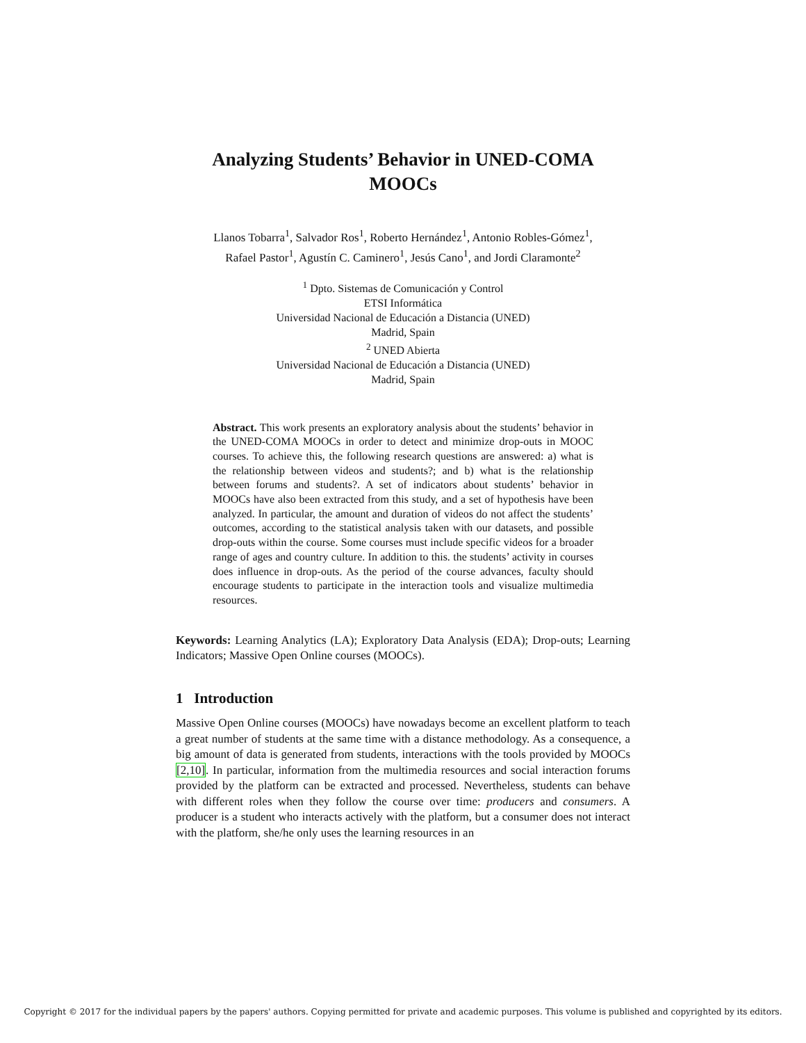Analyzing Students’ Behavior in UNED-COMA
MOOCs
Llanos Tobarra<sup>1</sup>, Salvador Ros<sup>1</sup>, Roberto Hernández<sup>1</sup>, Antonio Robles-Gómez<sup>1</sup>,
Rafael Pastor<sup>1</sup>, Agustín C. Caminero<sup>1</sup>, Jesús Cano<sup>1</sup>, and Jordi Claramonte<sup>2</sup>
<sup>1</sup> Dpto. Sistemas de Comunicación y Control
ETSI Informática
Universidad Nacional de Educación a Distancia (UNED)
Madrid, Spain
<sup>2</sup> UNED Abierta
Universidad Nacional de Educación a Distancia (UNED)
Madrid, Spain
Abstract. This work presents an exploratory analysis about the students’ behavior in the UNED-COMA MOOCs in order to detect and minimize drop-outs in MOOC courses. To achieve this, the following research questions are answered: a) what is the relationship between videos and students?; and b) what is the relationship between forums and students?. A set of indicators about students’ behavior in MOOCs have also been extracted from this study, and a set of hypothesis have been analyzed. In particular, the amount and duration of videos do not affect the students’ outcomes, according to the statistical analysis taken with our datasets, and possible drop-outs within the course. Some courses must include specific videos for a broader range of ages and country culture. In addition to this. the students’ activity in courses does influence in drop-outs. As the period of the course advances, faculty should encourage students to participate in the interaction tools and visualize multimedia resources.
Keywords: Learning Analytics (LA); Exploratory Data Analysis (EDA); Drop-outs; Learning Indicators; Massive Open Online courses (MOOCs).
1 Introduction
Massive Open Online courses (MOOCs) have nowadays become an excellent platform to teach a great number of students at the same time with a distance methodology. As a consequence, a big amount of data is generated from students, interactions with the tools provided by MOOCs [2,10]. In particular, information from the multimedia resources and social interaction forums provided by the platform can be extracted and processed. Nevertheless, students can behave with different roles when they follow the course over time: producers and consumers. A producer is a student who interacts actively with the platform, but a consumer does not interact with the platform, she/he only uses the learning resources in an
Copyright © 2017 for the individual papers by the papers' authors. Copying permitted for private and academic purposes. This volume is published and copyrighted by its editors.